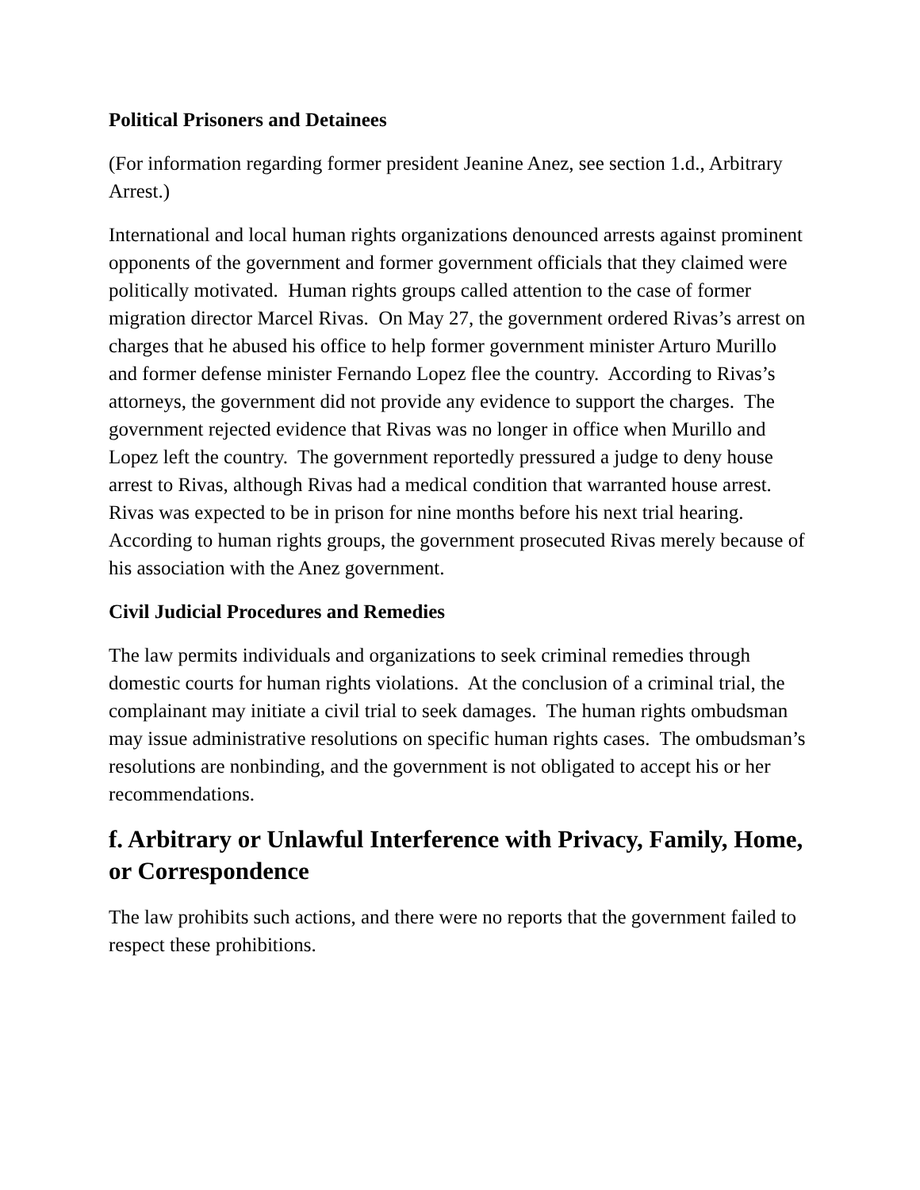Political Prisoners and Detainees
(For information regarding former president Jeanine Anez, see section 1.d., Arbitrary Arrest.)
International and local human rights organizations denounced arrests against prominent opponents of the government and former government officials that they claimed were politically motivated. Human rights groups called attention to the case of former migration director Marcel Rivas. On May 27, the government ordered Rivas’s arrest on charges that he abused his office to help former government minister Arturo Murillo and former defense minister Fernando Lopez flee the country. According to Rivas’s attorneys, the government did not provide any evidence to support the charges. The government rejected evidence that Rivas was no longer in office when Murillo and Lopez left the country. The government reportedly pressured a judge to deny house arrest to Rivas, although Rivas had a medical condition that warranted house arrest. Rivas was expected to be in prison for nine months before his next trial hearing. According to human rights groups, the government prosecuted Rivas merely because of his association with the Anez government.
Civil Judicial Procedures and Remedies
The law permits individuals and organizations to seek criminal remedies through domestic courts for human rights violations. At the conclusion of a criminal trial, the complainant may initiate a civil trial to seek damages. The human rights ombudsman may issue administrative resolutions on specific human rights cases. The ombudsman’s resolutions are nonbinding, and the government is not obligated to accept his or her recommendations.
f. Arbitrary or Unlawful Interference with Privacy, Family, Home, or Correspondence
The law prohibits such actions, and there were no reports that the government failed to respect these prohibitions.